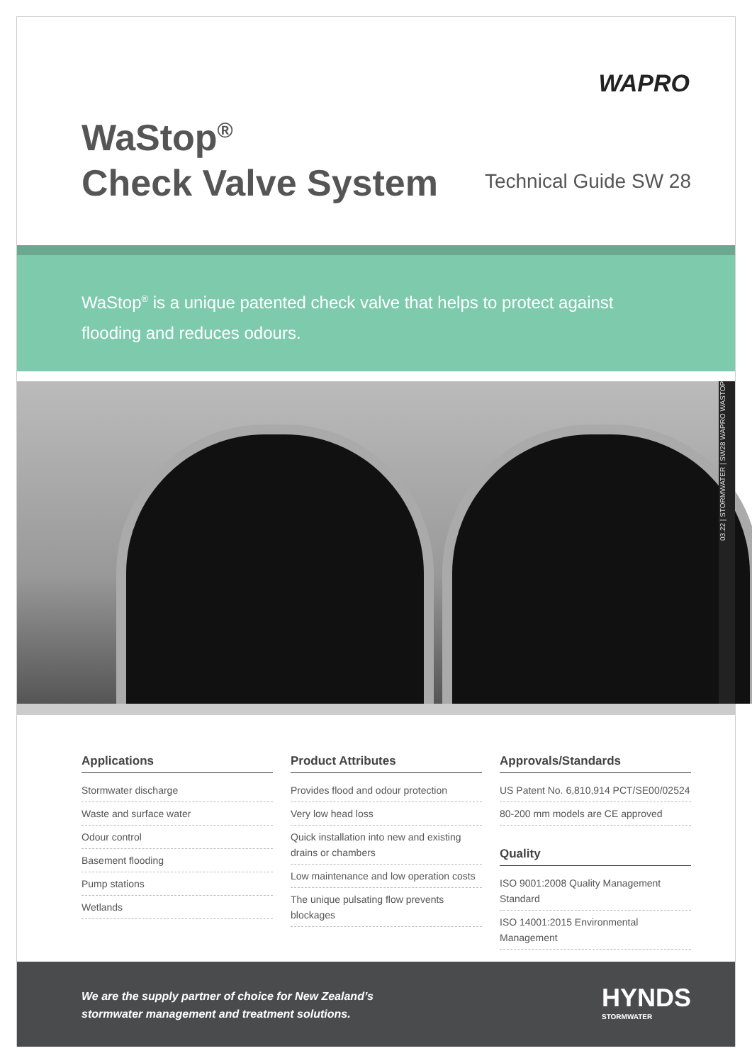WAPRO
WaStop<sup>®</sup>
Check Valve System
Technical Guide SW 28
WaStop<sup>®</sup> is a unique patented check valve that helps to protect against flooding and reduces odours.
03.22 | STORMWATER | SW28 WAPRO WASTOP
Applications
Stormwater discharge
Waste and surface water
Odour control
Basement flooding
Pump stations
Wetlands
Product Attributes
Provides flood and odour protection
Very low head loss
Quick installation into new and existing drains or chambers
Low maintenance and low operation costs
The unique pulsating flow prevents blockages
Approvals/Standards
US Patent No. 6,810,914 PCT/SE00/02524
80-200 mm models are CE approved
Quality
ISO 9001:2008 Quality Management Standard
ISO 14001:2015 Environmental Management
We are the supply partner of choice for New Zealand’s
stormwater management and treatment solutions.
HYNDS
STORMWATER